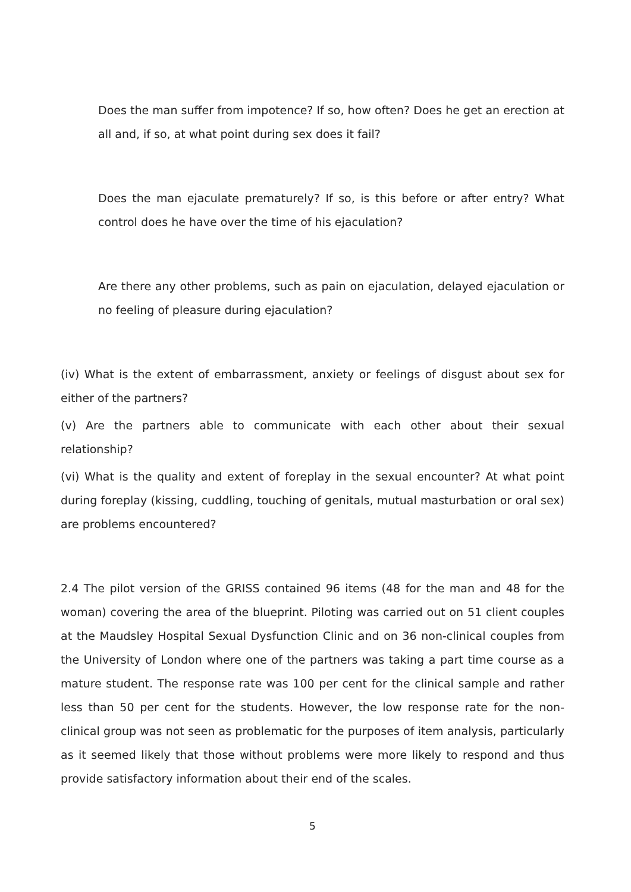Does the man suffer from impotence? If so, how often? Does he get an erection at all and, if so, at what point during sex does it fail?
Does the man ejaculate prematurely? If so, is this before or after entry? What control does he have over the time of his ejaculation?
Are there any other problems, such as pain on ejaculation, delayed ejaculation or no feeling of pleasure during ejaculation?
(iv) What is the extent of embarrassment, anxiety or feelings of disgust about sex for either of the partners?
(v) Are the partners able to communicate with each other about their sexual relationship?
(vi) What is the quality and extent of foreplay in the sexual encounter? At what point during foreplay (kissing, cuddling, touching of genitals, mutual masturbation or oral sex) are problems encountered?
2.4 The pilot version of the GRISS contained 96 items (48 for the man and 48 for the woman) covering the area of the blueprint. Piloting was carried out on 51 client couples at the Maudsley Hospital Sexual Dysfunction Clinic and on 36 non-clinical couples from the University of London where one of the partners was taking a part time course as a mature student. The response rate was 100 per cent for the clinical sample and rather less than 50 per cent for the students. However, the low response rate for the non-clinical group was not seen as problematic for the purposes of item analysis, particularly as it seemed likely that those without problems were more likely to respond and thus provide satisfactory information about their end of the scales.
5